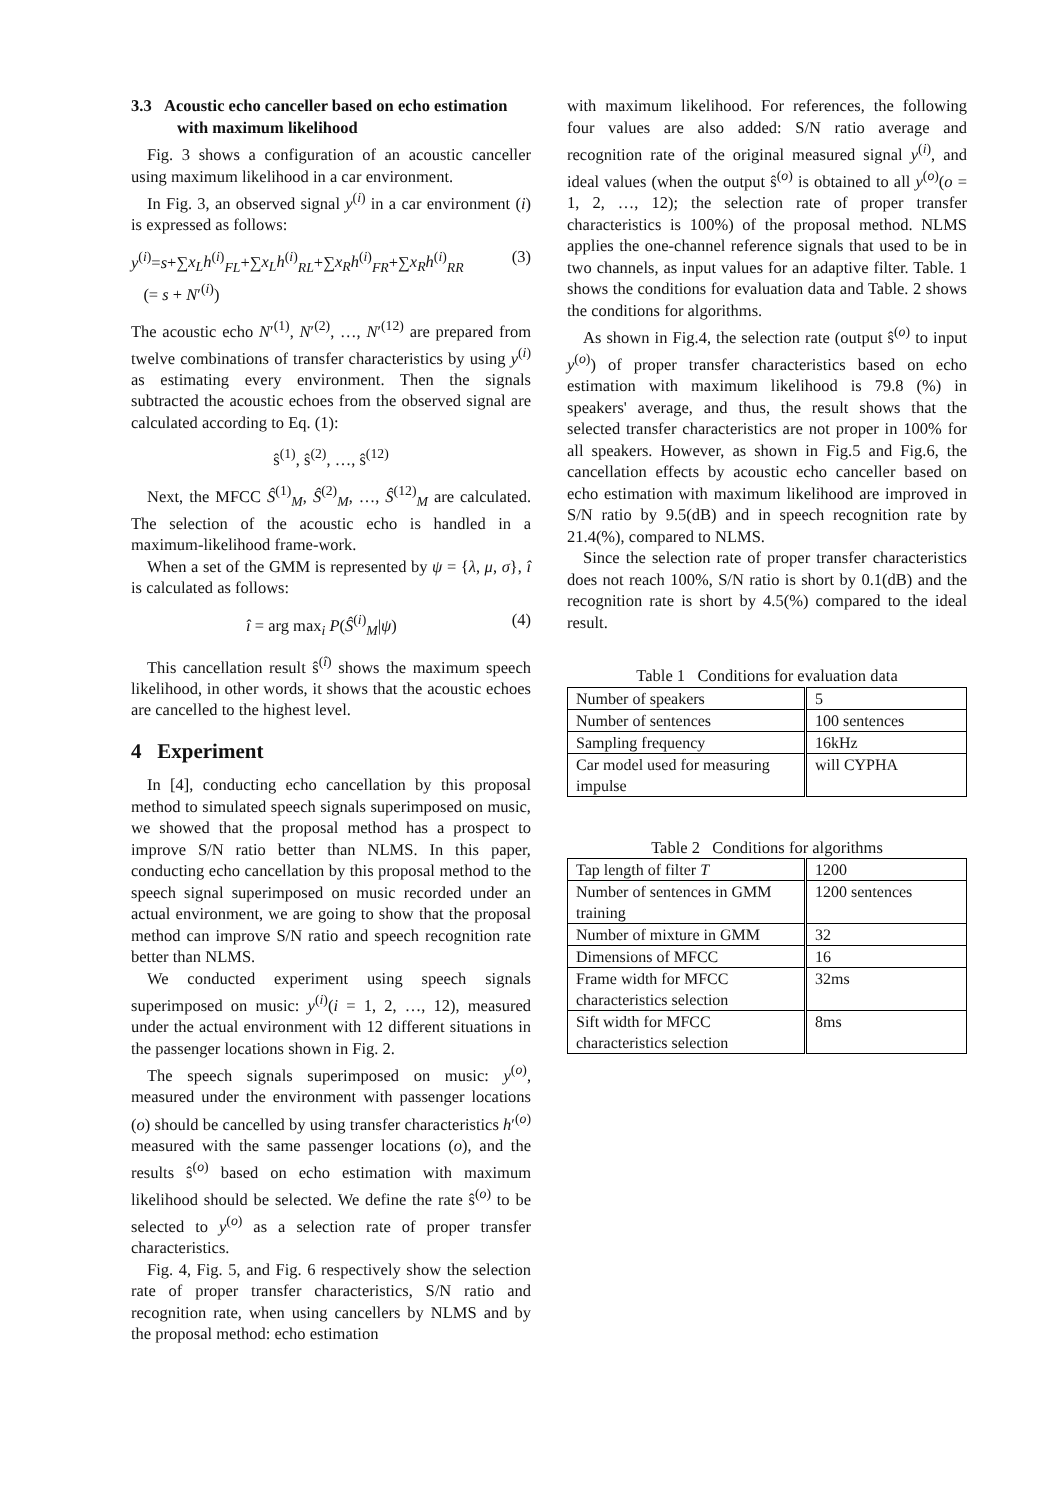3.3 Acoustic echo canceller based on echo estimation with maximum likelihood
Fig. 3 shows a configuration of an acoustic canceller using maximum likelihood in a car environment.
In Fig. 3, an observed signal y<sup>(i)</sup> in a car environment (i) is expressed as follows:
y<sup>(i)</sup>=s+∑x<sub>L</sub>h<sup>(i)</sup><sub>FL</sub>+∑x<sub>L</sub>h<sup>(i)</sup><sub>RL</sub>+∑x<sub>R</sub>h<sup>(i)</sup><sub>FR</sub>+∑x<sub>R</sub>h<sup>(i)</sup><sub>RR</sub>
(= s + N′<sup>(i)</sup>) (3)
The acoustic echo N′<sup>(1)</sup>, N′<sup>(2)</sup>, …, N′<sup>(12)</sup> are prepared from twelve combinations of transfer characteristics by using y<sup>(i)</sup> as estimating every environment. Then the signals subtracted the acoustic echoes from the observed signal are calculated according to Eq. (1):
ŝ<sup>(1)</sup>, ŝ<sup>(2)</sup>, …, ŝ<sup>(12)</sup>
Next, the MFCC Ŝ<sup>(1)</sup><sub>M</sub>, Ŝ<sup>(2)</sup><sub>M</sub>, …, Ŝ<sup>(12)</sup><sub>M</sub> are calculated. The selection of the acoustic echo is handled in a maximum-likelihood frame-work.
When a set of the GMM is represented by ψ = {λ, μ, σ}, î is calculated as follows:
î = arg max<sub>i</sub> P(Ŝ<sup>(i)</sup><sub>M</sub>|ψ) (4)
This cancellation result ŝ<sup>(î)</sup> shows the maximum speech likelihood, in other words, it shows that the acoustic echoes are cancelled to the highest level.
4 Experiment
In [4], conducting echo cancellation by this proposal method to simulated speech signals superimposed on music, we showed that the proposal method has a prospect to improve S/N ratio better than NLMS. In this paper, conducting echo cancellation by this proposal method to the speech signal superimposed on music recorded under an actual environment, we are going to show that the proposal method can improve S/N ratio and speech recognition rate better than NLMS.
We conducted experiment using speech signals superimposed on music: y<sup>(i)</sup>(i = 1, 2, …, 12), measured under the actual environment with 12 different situations in the passenger locations shown in Fig. 2.
The speech signals superimposed on music: y<sup>(o)</sup>, measured under the environment with passenger locations (o) should be cancelled by using transfer characteristics h′<sup>(o)</sup> measured with the same passenger locations (o), and the results ŝ<sup>(o)</sup> based on echo estimation with maximum likelihood should be selected. We define the rate ŝ<sup>(o)</sup> to be selected to y<sup>(o)</sup> as a selection rate of proper transfer characteristics.
Fig. 4, Fig. 5, and Fig. 6 respectively show the selection rate of proper transfer characteristics, S/N ratio and recognition rate, when using cancellers by NLMS and by the proposal method: echo estimation
with maximum likelihood. For references, the following four values are also added: S/N ratio average and recognition rate of the original measured signal y<sup>(i)</sup>, and ideal values (when the output ŝ<sup>(o)</sup> is obtained to all y<sup>(o)</sup>(o = 1, 2, …, 12); the selection rate of proper transfer characteristics is 100%) of the proposal method. NLMS applies the one-channel reference signals that used to be in two channels, as input values for an adaptive filter. Table. 1 shows the conditions for evaluation data and Table. 2 shows the conditions for algorithms.
As shown in Fig.4, the selection rate (output ŝ<sup>(o)</sup> to input y<sup>(o)</sup>) of proper transfer characteristics based on echo estimation with maximum likelihood is 79.8 (%) in speakers' average, and thus, the result shows that the selected transfer characteristics are not proper in 100% for all speakers. However, as shown in Fig.5 and Fig.6, the cancellation effects by acoustic echo canceller based on echo estimation with maximum likelihood are improved in S/N ratio by 9.5(dB) and in speech recognition rate by 21.4(%), compared to NLMS.
Since the selection rate of proper transfer characteristics does not reach 100%, S/N ratio is short by 0.1(dB) and the recognition rate is short by 4.5(%) compared to the ideal result.
Table 1 Conditions for evaluation data
| Number of speakers | 5 |
| Number of sentences | 100 sentences |
| Sampling frequency | 16kHz |
| Car model used for measuring impulse | will CYPHA |
Table 2 Conditions for algorithms
| Tap length of filter T | 1200 |
| Number of sentences in GMM training | 1200 sentences |
| Number of mixture in GMM | 32 |
| Dimensions of MFCC | 16 |
| Frame width for MFCC characteristics selection | 32ms |
| Sift width for MFCC characteristics selection | 8ms |